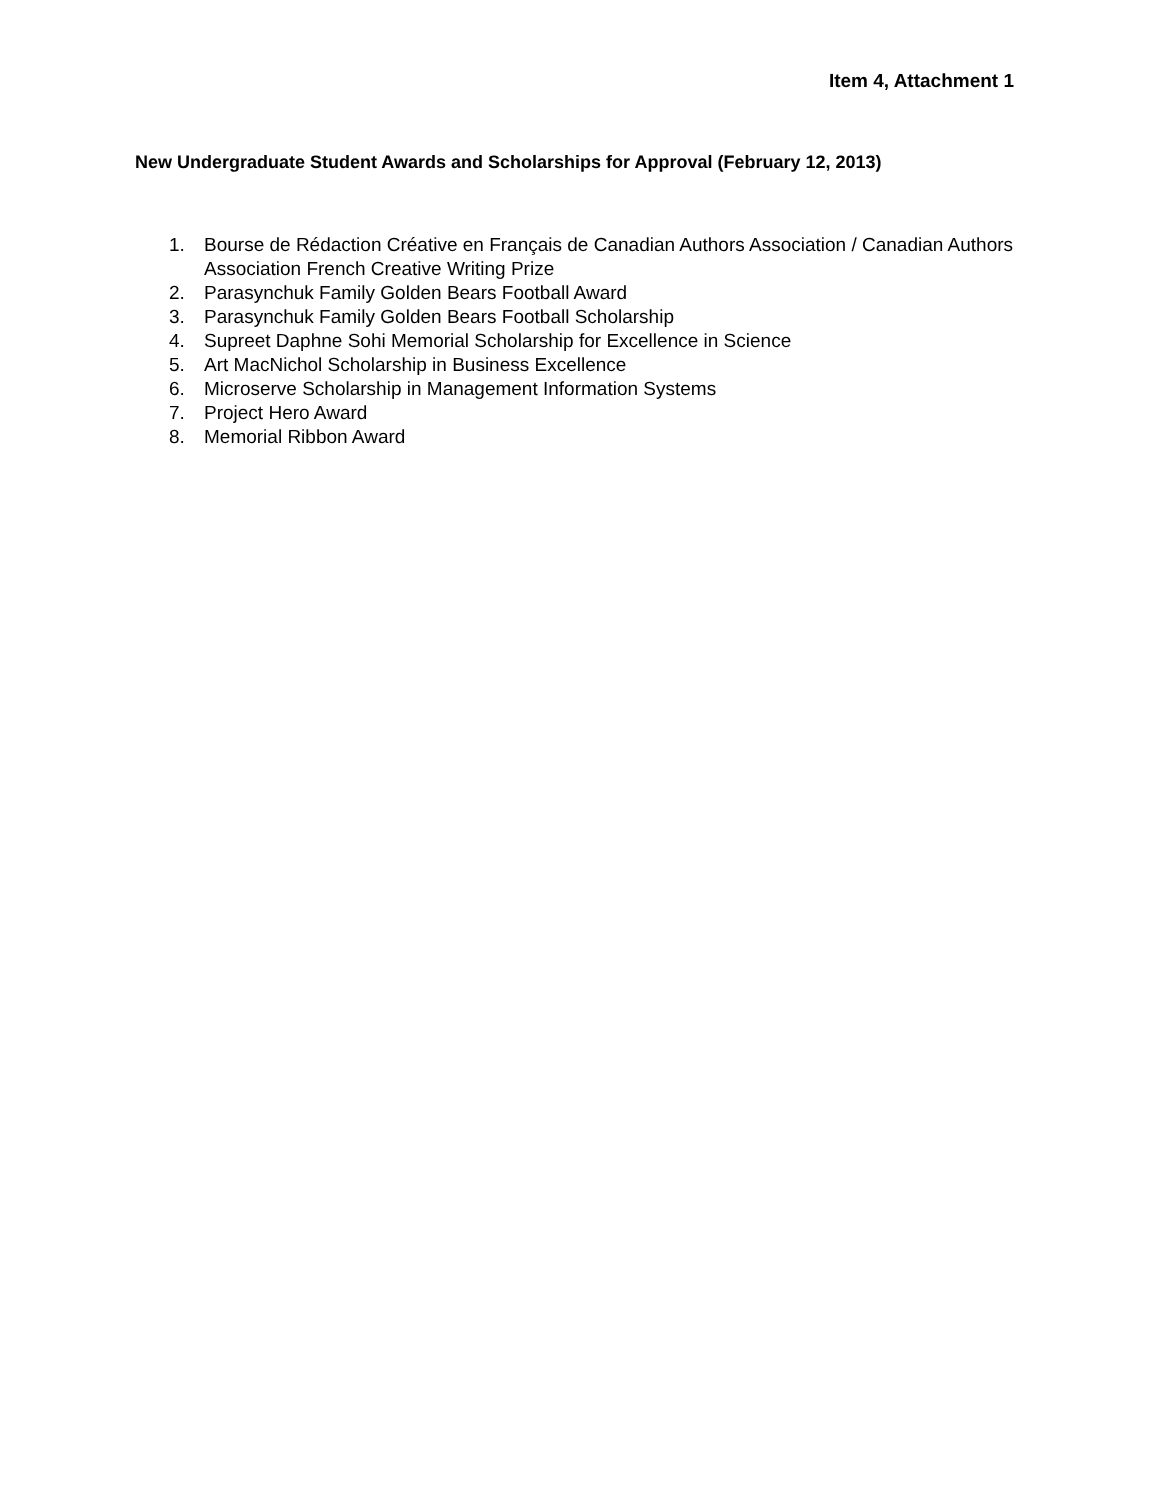Item 4, Attachment 1
New Undergraduate Student Awards and Scholarships for Approval (February 12, 2013)
1. Bourse de Rédaction Créative en Français de Canadian Authors Association / Canadian Authors Association French Creative Writing Prize
2. Parasynchuk Family Golden Bears Football Award
3. Parasynchuk Family Golden Bears Football Scholarship
4. Supreet Daphne Sohi Memorial Scholarship for Excellence in Science
5. Art MacNichol Scholarship in Business Excellence
6. Microserve Scholarship in Management Information Systems
7. Project Hero Award
8. Memorial Ribbon Award